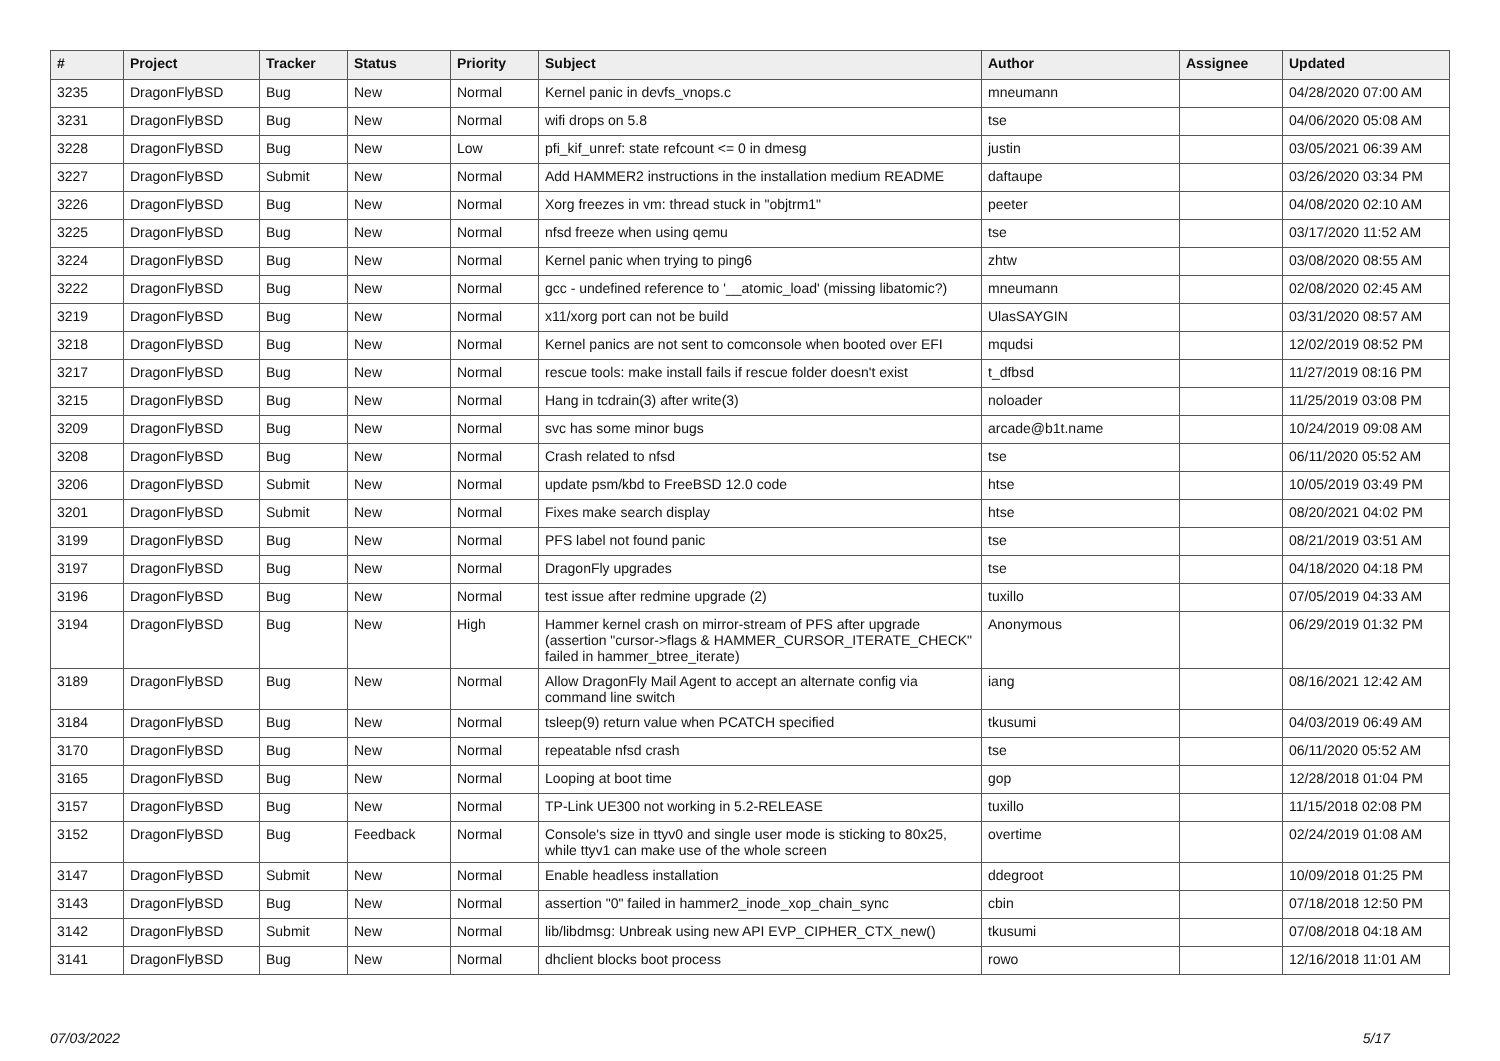| # | Project | Tracker | Status | Priority | Subject | Author | Assignee | Updated |
| --- | --- | --- | --- | --- | --- | --- | --- | --- |
| 3235 | DragonFlyBSD | Bug | New | Normal | Kernel panic in devfs_vnops.c | mneumann | | 04/28/2020 07:00 AM |
| 3231 | DragonFlyBSD | Bug | New | Normal | wifi drops on 5.8 | tse | | 04/06/2020 05:08 AM |
| 3228 | DragonFlyBSD | Bug | New | Low | pfi_kif_unref: state refcount <= 0 in dmesg | justin | | 03/05/2021 06:39 AM |
| 3227 | DragonFlyBSD | Submit | New | Normal | Add HAMMER2 instructions in the installation medium README | daftaupe | | 03/26/2020 03:34 PM |
| 3226 | DragonFlyBSD | Bug | New | Normal | Xorg freezes in vm: thread stuck in "objtrm1" | peeter | | 04/08/2020 02:10 AM |
| 3225 | DragonFlyBSD | Bug | New | Normal | nfsd freeze when using qemu | tse | | 03/17/2020 11:52 AM |
| 3224 | DragonFlyBSD | Bug | New | Normal | Kernel panic when trying to ping6 | zhtw | | 03/08/2020 08:55 AM |
| 3222 | DragonFlyBSD | Bug | New | Normal | gcc - undefined reference to '__atomic_load' (missing libatomic?) | mneumann | | 02/08/2020 02:45 AM |
| 3219 | DragonFlyBSD | Bug | New | Normal | x11/xorg port can not be build | UlasSAYGIN | | 03/31/2020 08:57 AM |
| 3218 | DragonFlyBSD | Bug | New | Normal | Kernel panics are not sent to comconsole when booted over EFI | mqudsi | | 12/02/2019 08:52 PM |
| 3217 | DragonFlyBSD | Bug | New | Normal | rescue tools: make install fails if rescue folder doesn't exist | t_dfbsd | | 11/27/2019 08:16 PM |
| 3215 | DragonFlyBSD | Bug | New | Normal | Hang in tcdrain(3) after write(3) | noloader | | 11/25/2019 03:08 PM |
| 3209 | DragonFlyBSD | Bug | New | Normal | svc has some minor bugs | arcade@b1t.name | | 10/24/2019 09:08 AM |
| 3208 | DragonFlyBSD | Bug | New | Normal | Crash related to nfsd | tse | | 06/11/2020 05:52 AM |
| 3206 | DragonFlyBSD | Submit | New | Normal | update psm/kbd to FreeBSD 12.0 code | htse | | 10/05/2019 03:49 PM |
| 3201 | DragonFlyBSD | Submit | New | Normal | Fixes make search display | htse | | 08/20/2021 04:02 PM |
| 3199 | DragonFlyBSD | Bug | New | Normal | PFS label not found panic | tse | | 08/21/2019 03:51 AM |
| 3197 | DragonFlyBSD | Bug | New | Normal | DragonFly upgrades | tse | | 04/18/2020 04:18 PM |
| 3196 | DragonFlyBSD | Bug | New | Normal | test issue after redmine upgrade (2) | tuxillo | | 07/05/2019 04:33 AM |
| 3194 | DragonFlyBSD | Bug | New | High | Hammer kernel crash on mirror-stream of PFS after upgrade (assertion "cursor->flags & HAMMER_CURSOR_ITERATE_CHECK" failed in hammer_btree_iterate) | Anonymous | | 06/29/2019 01:32 PM |
| 3189 | DragonFlyBSD | Bug | New | Normal | Allow DragonFly Mail Agent to accept an alternate config via command line switch | iang | | 08/16/2021 12:42 AM |
| 3184 | DragonFlyBSD | Bug | New | Normal | tsleep(9) return value when PCATCH specified | tkusumi | | 04/03/2019 06:49 AM |
| 3170 | DragonFlyBSD | Bug | New | Normal | repeatable nfsd crash | tse | | 06/11/2020 05:52 AM |
| 3165 | DragonFlyBSD | Bug | New | Normal | Looping at boot time | gop | | 12/28/2018 01:04 PM |
| 3157 | DragonFlyBSD | Bug | New | Normal | TP-Link UE300 not working in 5.2-RELEASE | tuxillo | | 11/15/2018 02:08 PM |
| 3152 | DragonFlyBSD | Bug | Feedback | Normal | Console's size in ttyv0 and single user mode is sticking to 80x25, while ttyv1 can make use of the whole screen | overtime | | 02/24/2019 01:08 AM |
| 3147 | DragonFlyBSD | Submit | New | Normal | Enable headless installation | ddegroot | | 10/09/2018 01:25 PM |
| 3143 | DragonFlyBSD | Bug | New | Normal | assertion "0" failed in hammer2_inode_xop_chain_sync | cbin | | 07/18/2018 12:50 PM |
| 3142 | DragonFlyBSD | Submit | New | Normal | lib/libdmsg: Unbreak using new API EVP_CIPHER_CTX_new() | tkusumi | | 07/08/2018 04:18 AM |
| 3141 | DragonFlyBSD | Bug | New | Normal | dhclient blocks boot process | rowo | | 12/16/2018 11:01 AM |
07/03/2022 5/17